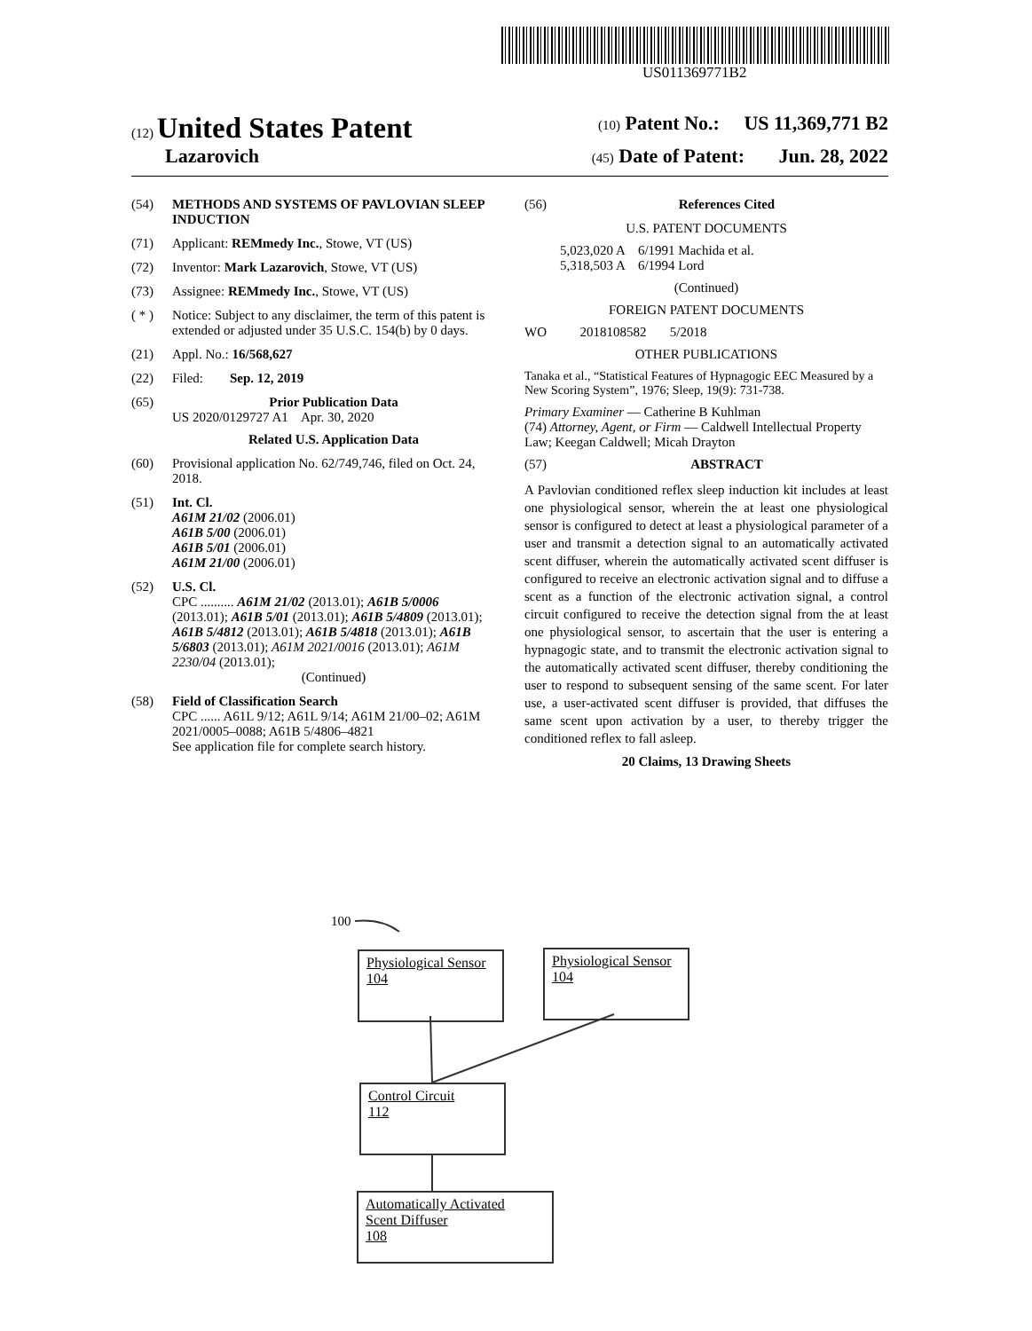US011369771B2
(12) United States Patent
(10) Patent No.: US 11,369,771 B2
Lazarovich
(45) Date of Patent: Jun. 28, 2022
(54) METHODS AND SYSTEMS OF PAVLOVIAN SLEEP INDUCTION
(71) Applicant: REMmedy Inc., Stowe, VT (US)
(72) Inventor: Mark Lazarovich, Stowe, VT (US)
(73) Assignee: REMmedy Inc., Stowe, VT (US)
( * ) Notice: Subject to any disclaimer, the term of this patent is extended or adjusted under 35 U.S.C. 154(b) by 0 days.
(21) Appl. No.: 16/568,627
(22) Filed: Sep. 12, 2019
(65) Prior Publication Data
US 2020/0129727 A1 Apr. 30, 2020
Related U.S. Application Data
(60) Provisional application No. 62/749,746, filed on Oct. 24, 2018.
(51) Int. Cl.
A61M 21/02 (2006.01)
A61B 5/00 (2006.01)
A61B 5/01 (2006.01)
A61M 21/00 (2006.01)
(52) U.S. Cl.
CPC .......... A61M 21/02 (2013.01); A61B 5/0006 (2013.01); A61B 5/01 (2013.01); A61B 5/4809 (2013.01); A61B 5/4812 (2013.01); A61B 5/4818 (2013.01); A61B 5/6803 (2013.01); A61M 2021/0016 (2013.01); A61M 2230/04 (2013.01);
(Continued)
(58) Field of Classification Search
CPC ...... A61L 9/12; A61L 9/14; A61M 21/00–02; A61M 2021/0005–0088; A61B 5/4806–4821
See application file for complete search history.
(56) References Cited
U.S. PATENT DOCUMENTS
5,023,020 A 6/1991 Machida et al.
5,318,503 A 6/1994 Lord
(Continued)
FOREIGN PATENT DOCUMENTS
WO 2018108582 5/2018
OTHER PUBLICATIONS
Tanaka et al., “Statistical Features of Hypnagogic EEC Measured by a New Scoring System”, 1976; Sleep, 19(9): 731-738.
Primary Examiner — Catherine B Kuhlman
(74) Attorney, Agent, or Firm — Caldwell Intellectual Property Law; Keegan Caldwell; Micah Drayton
(57) ABSTRACT
A Pavlovian conditioned reflex sleep induction kit includes at least one physiological sensor, wherein the at least one physiological sensor is configured to detect at least a physiological parameter of a user and transmit a detection signal to an automatically activated scent diffuser, wherein the automatically activated scent diffuser is configured to receive an electronic activation signal and to diffuse a scent as a function of the electronic activation signal, a control circuit configured to receive the detection signal from the at least one physiological sensor, to ascertain that the user is entering a hypnagogic state, and to transmit the electronic activation signal to the automatically activated scent diffuser, thereby conditioning the user to respond to subsequent sensing of the same scent. For later use, a user-activated scent diffuser is provided, that diffuses the same scent upon activation by a user, to thereby trigger the conditioned reflex to fall asleep.
20 Claims, 13 Drawing Sheets
100
Physiological Sensor
104
Physiological Sensor
104
Control Circuit
112
Automatically Activated
Scent Diffuser
108